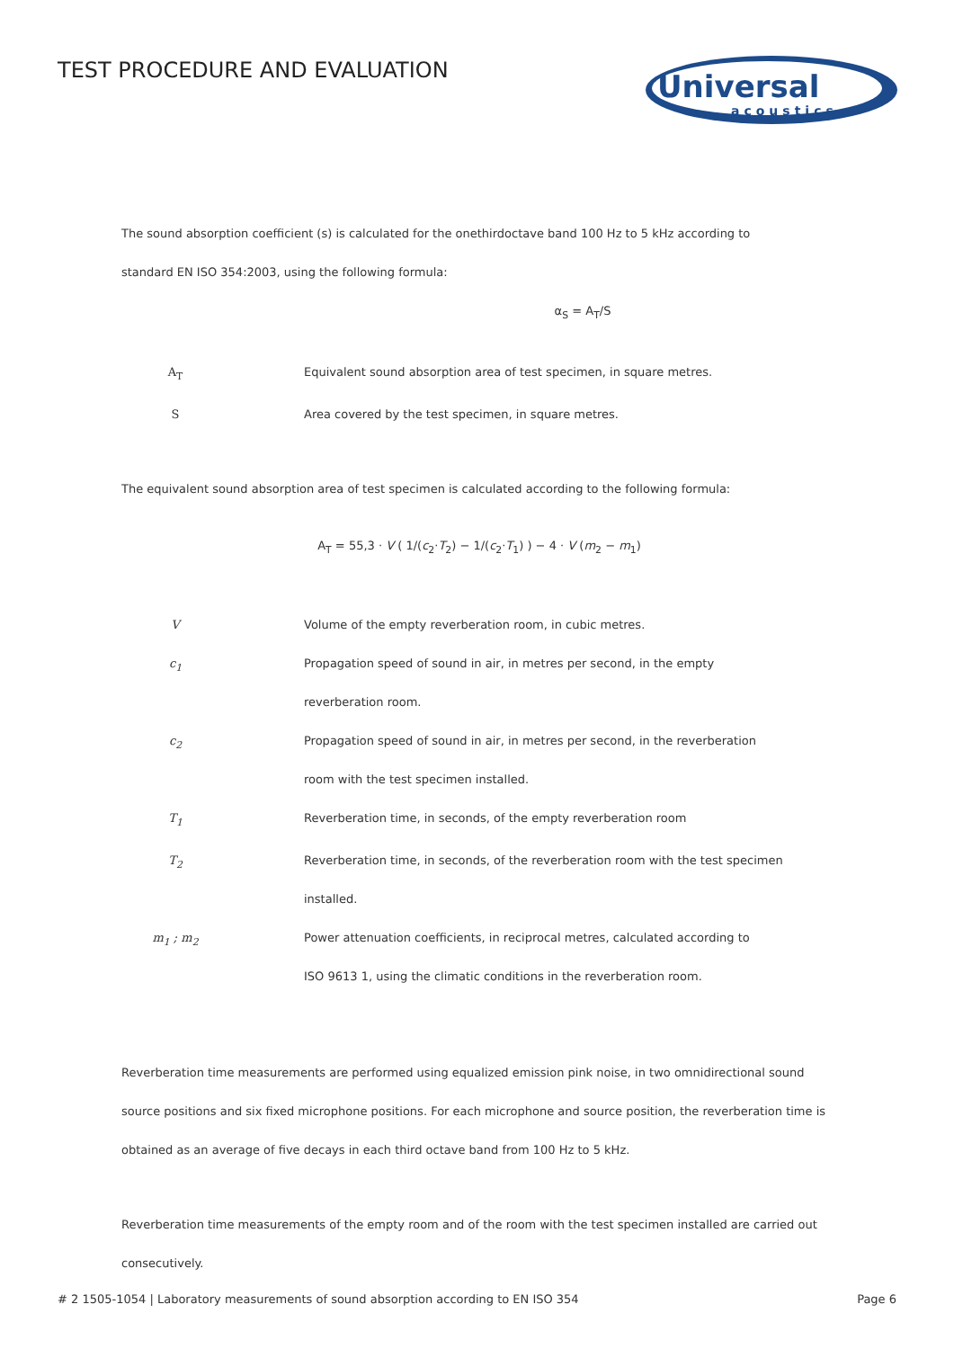TEST PROCEDURE AND EVALUATION
Universal
acoustics
The sound absorption coefficient (s) is calculated for the onethirdoctave band 100 Hz to 5 kHz according to
standard EN ISO 354:2003, using the following formula:
α<sub>S</sub> = A<sub>T</sub>/S
A<sub>T</sub> Equivalent sound absorption area of test specimen, in square metres.
S Area covered by the test specimen, in square metres.
The equivalent sound absorption area of test specimen is calculated according to the following formula:
A<sub>T</sub> = 55,3 · V ( 1/(c<sub>2</sub>·T<sub>2</sub>) − 1/(c<sub>2</sub>·T<sub>1</sub>) ) − 4 · V (m<sub>2</sub> − m<sub>1</sub>)
V Volume of the empty reverberation room, in cubic metres.
c<sub>1</sub> Propagation speed of sound in air, in metres per second, in the empty
reverberation room.
c<sub>2</sub> Propagation speed of sound in air, in metres per second, in the reverberation
room with the test specimen installed.
T<sub>1</sub> Reverberation time, in seconds, of the empty reverberation room
T<sub>2</sub> Reverberation time, in seconds, of the reverberation room with the test specimen
installed.
m<sub>1</sub> ; m<sub>2</sub> Power attenuation coefficients, in reciprocal metres, calculated according to
ISO 9613 1, using the climatic conditions in the reverberation room.
Reverberation time measurements are performed using equalized emission pink noise, in two omnidirectional sound source positions and six fixed microphone positions. For each microphone and source position, the reverberation time is obtained as an average of five decays in each third octave band from 100 Hz to 5 kHz.
Reverberation time measurements of the empty room and of the room with the test specimen installed are carried out consecutively.
# 2 1505-1054 | Laboratory measurements of sound absorption according to EN ISO 354 Page 6